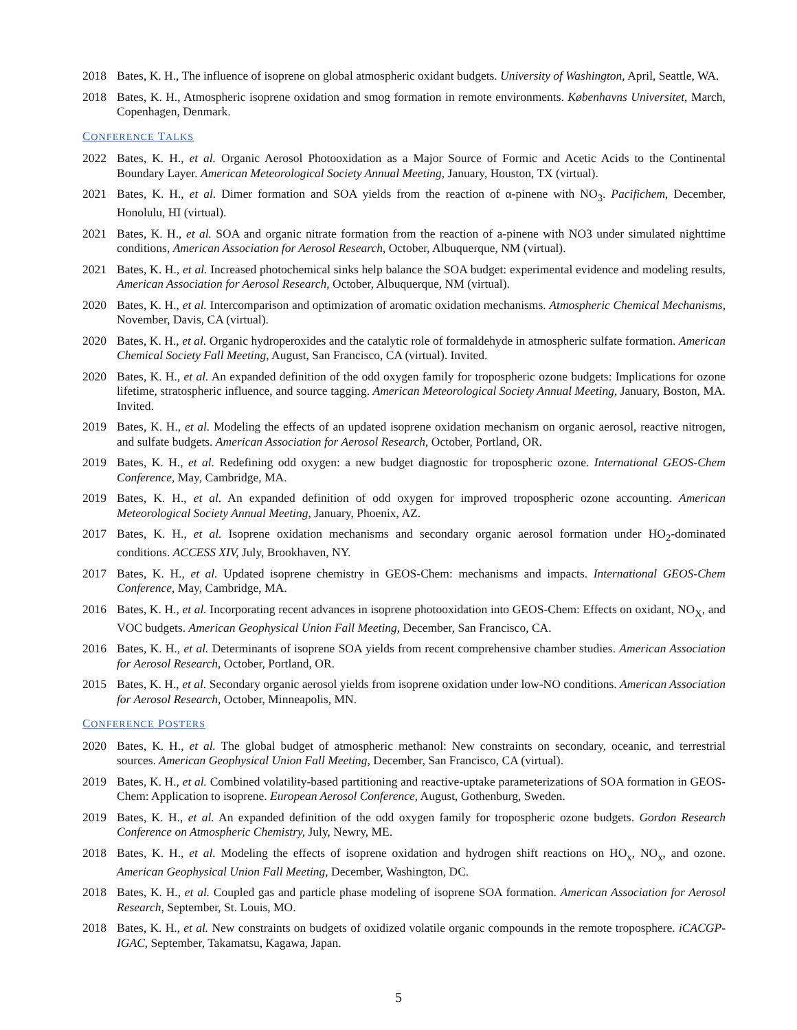2018 Bates, K. H., The influence of isoprene on global atmospheric oxidant budgets. University of Washington, April, Seattle, WA.
2018 Bates, K. H., Atmospheric isoprene oxidation and smog formation in remote environments. Københavns Universitet, March, Copenhagen, Denmark.
CONFERENCE TALKS
2022 Bates, K. H., et al. Organic Aerosol Photooxidation as a Major Source of Formic and Acetic Acids to the Continental Boundary Layer. American Meteorological Society Annual Meeting, January, Houston, TX (virtual).
2021 Bates, K. H., et al. Dimer formation and SOA yields from the reaction of α-pinene with NO<sub>3</sub>. Pacifichem, December, Honolulu, HI (virtual).
2021 Bates, K. H., et al. SOA and organic nitrate formation from the reaction of a-pinene with NO3 under simulated nighttime conditions, American Association for Aerosol Research, October, Albuquerque, NM (virtual).
2021 Bates, K. H., et al. Increased photochemical sinks help balance the SOA budget: experimental evidence and modeling results, American Association for Aerosol Research, October, Albuquerque, NM (virtual).
2020 Bates, K. H., et al. Intercomparison and optimization of aromatic oxidation mechanisms. Atmospheric Chemical Mechanisms, November, Davis, CA (virtual).
2020 Bates, K. H., et al. Organic hydroperoxides and the catalytic role of formaldehyde in atmospheric sulfate formation. American Chemical Society Fall Meeting, August, San Francisco, CA (virtual). Invited.
2020 Bates, K. H., et al. An expanded definition of the odd oxygen family for tropospheric ozone budgets: Implications for ozone lifetime, stratospheric influence, and source tagging. American Meteorological Society Annual Meeting, January, Boston, MA. Invited.
2019 Bates, K. H., et al. Modeling the effects of an updated isoprene oxidation mechanism on organic aerosol, reactive nitrogen, and sulfate budgets. American Association for Aerosol Research, October, Portland, OR.
2019 Bates, K. H., et al. Redefining odd oxygen: a new budget diagnostic for tropospheric ozone. International GEOS-Chem Conference, May, Cambridge, MA.
2019 Bates, K. H., et al. An expanded definition of odd oxygen for improved tropospheric ozone accounting. American Meteorological Society Annual Meeting, January, Phoenix, AZ.
2017 Bates, K. H., et al. Isoprene oxidation mechanisms and secondary organic aerosol formation under HO<sub>2</sub>-dominated conditions. ACCESS XIV, July, Brookhaven, NY.
2017 Bates, K. H., et al. Updated isoprene chemistry in GEOS-Chem: mechanisms and impacts. International GEOS-Chem Conference, May, Cambridge, MA.
2016 Bates, K. H., et al. Incorporating recent advances in isoprene photooxidation into GEOS-Chem: Effects on oxidant, NO<sub>X</sub>, and VOC budgets. American Geophysical Union Fall Meeting, December, San Francisco, CA.
2016 Bates, K. H., et al. Determinants of isoprene SOA yields from recent comprehensive chamber studies. American Association for Aerosol Research, October, Portland, OR.
2015 Bates, K. H., et al. Secondary organic aerosol yields from isoprene oxidation under low-NO conditions. American Association for Aerosol Research, October, Minneapolis, MN.
CONFERENCE POSTERS
2020 Bates, K. H., et al. The global budget of atmospheric methanol: New constraints on secondary, oceanic, and terrestrial sources. American Geophysical Union Fall Meeting, December, San Francisco, CA (virtual).
2019 Bates, K. H., et al. Combined volatility-based partitioning and reactive-uptake parameterizations of SOA formation in GEOS-Chem: Application to isoprene. European Aerosol Conference, August, Gothenburg, Sweden.
2019 Bates, K. H., et al. An expanded definition of the odd oxygen family for tropospheric ozone budgets. Gordon Research Conference on Atmospheric Chemistry, July, Newry, ME.
2018 Bates, K. H., et al. Modeling the effects of isoprene oxidation and hydrogen shift reactions on HO<sub>x</sub>, NO<sub>x</sub>, and ozone. American Geophysical Union Fall Meeting, December, Washington, DC.
2018 Bates, K. H., et al. Coupled gas and particle phase modeling of isoprene SOA formation. American Association for Aerosol Research, September, St. Louis, MO.
2018 Bates, K. H., et al. New constraints on budgets of oxidized volatile organic compounds in the remote troposphere. iCACGP-IGAC, September, Takamatsu, Kagawa, Japan.
5